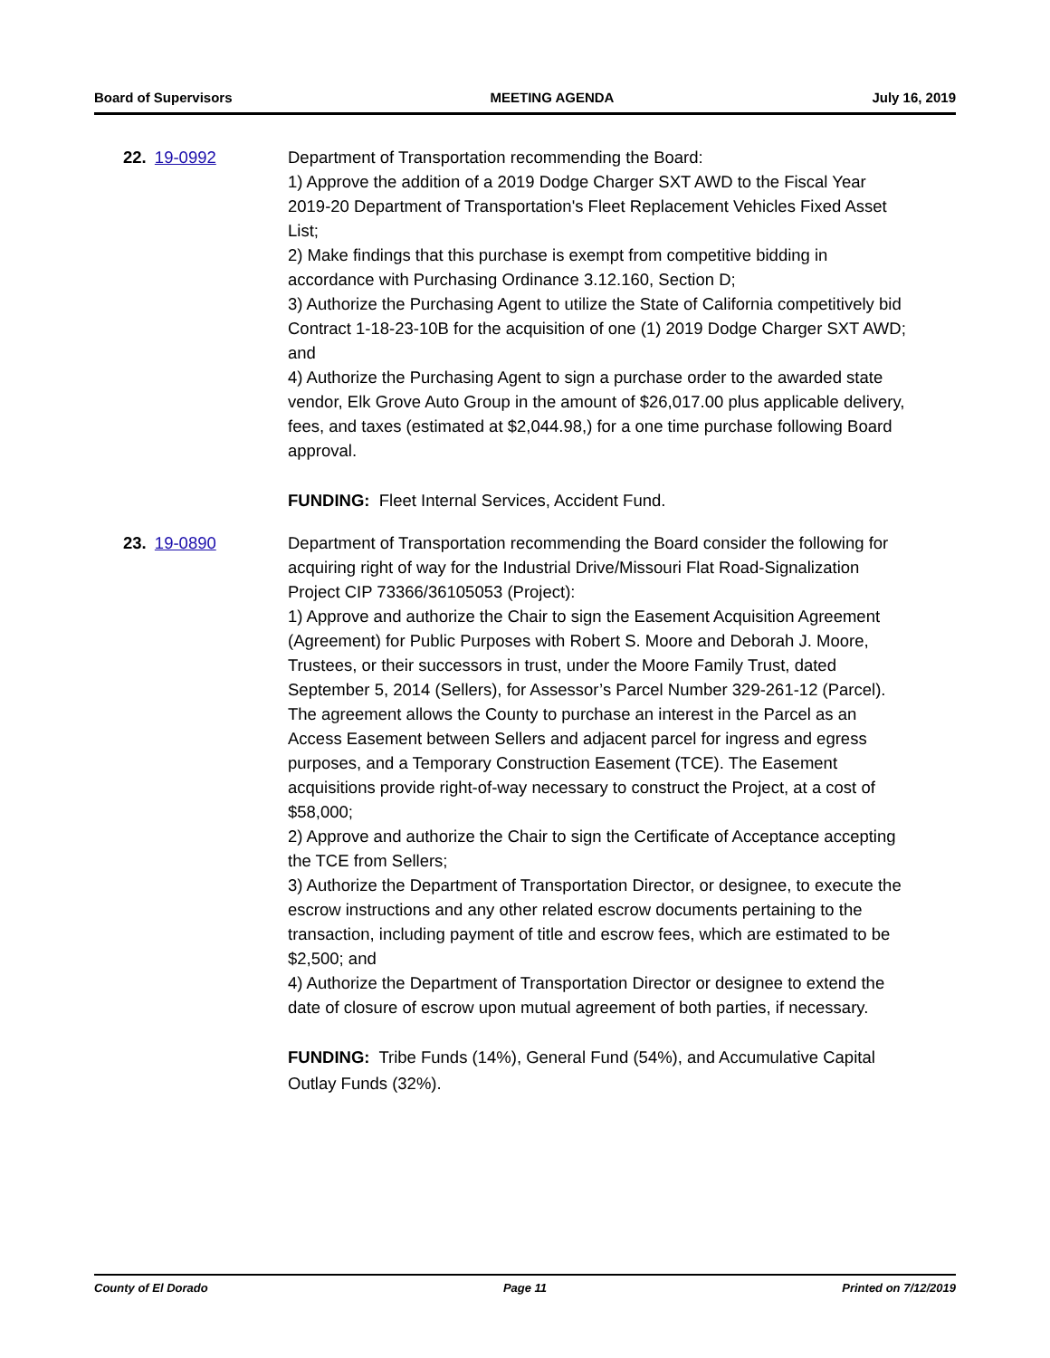Board of Supervisors MEETING AGENDA July 16, 2019
22. 19-0992 Department of Transportation recommending the Board:
1) Approve the addition of a 2019 Dodge Charger SXT AWD to the Fiscal Year 2019-20 Department of Transportation's Fleet Replacement Vehicles Fixed Asset List;
2) Make findings that this purchase is exempt from competitive bidding in accordance with Purchasing Ordinance 3.12.160, Section D;
3) Authorize the Purchasing Agent to utilize the State of California competitively bid Contract 1-18-23-10B for the acquisition of one (1) 2019 Dodge Charger SXT AWD; and
4) Authorize the Purchasing Agent to sign a purchase order to the awarded state vendor, Elk Grove Auto Group in the amount of $26,017.00 plus applicable delivery, fees, and taxes (estimated at $2,044.98,) for a one time purchase following Board approval.
FUNDING: Fleet Internal Services, Accident Fund.
23. 19-0890 Department of Transportation recommending the Board consider the following for acquiring right of way for the Industrial Drive/Missouri Flat Road-Signalization Project CIP 73366/36105053 (Project):
1) Approve and authorize the Chair to sign the Easement Acquisition Agreement (Agreement) for Public Purposes with Robert S. Moore and Deborah J. Moore, Trustees, or their successors in trust, under the Moore Family Trust, dated September 5, 2014 (Sellers), for Assessor’s Parcel Number 329-261-12 (Parcel). The agreement allows the County to purchase an interest in the Parcel as an Access Easement between Sellers and adjacent parcel for ingress and egress purposes, and a Temporary Construction Easement (TCE). The Easement acquisitions provide right-of-way necessary to construct the Project, at a cost of $58,000;
2) Approve and authorize the Chair to sign the Certificate of Acceptance accepting the TCE from Sellers;
3) Authorize the Department of Transportation Director, or designee, to execute the escrow instructions and any other related escrow documents pertaining to the transaction, including payment of title and escrow fees, which are estimated to be $2,500; and
4) Authorize the Department of Transportation Director or designee to extend the date of closure of escrow upon mutual agreement of both parties, if necessary.
FUNDING: Tribe Funds (14%), General Fund (54%), and Accumulative Capital Outlay Funds (32%).
County of El Dorado Page 11 Printed on 7/12/2019